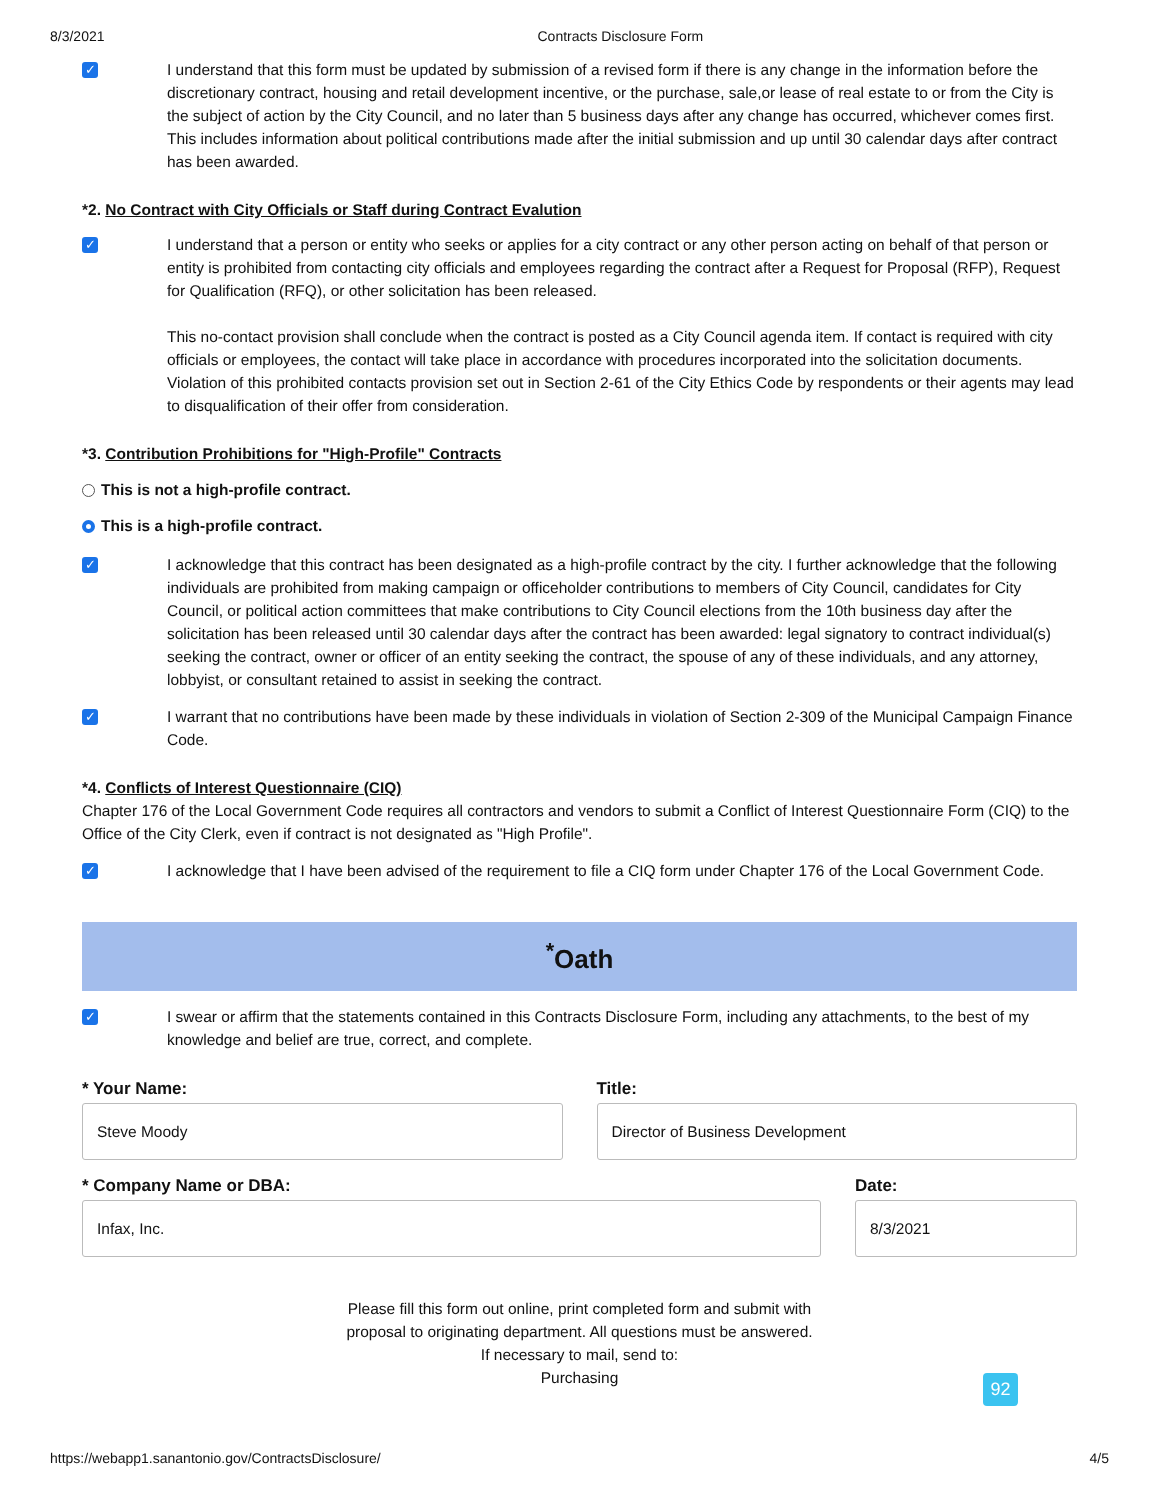8/3/2021 Contracts Disclosure Form
✓
I understand that this form must be updated by submission of a revised form if there is any change in the information before the discretionary contract, housing and retail development incentive, or the purchase, sale,or lease of real estate to or from the City is the subject of action by the City Council, and no later than 5 business days after any change has occurred, whichever comes first. This includes information about political contributions made after the initial submission and up until 30 calendar days after contract has been awarded.
*2. No Contract with City Officials or Staff during Contract Evalution
✓
I understand that a person or entity who seeks or applies for a city contract or any other person acting on behalf of that person or entity is prohibited from contacting city officials and employees regarding the contract after a Request for Proposal (RFP), Request for Qualification (RFQ), or other solicitation has been released.
This no-contact provision shall conclude when the contract is posted as a City Council agenda item. If contact is required with city officials or employees, the contact will take place in accordance with procedures incorporated into the solicitation documents. Violation of this prohibited contacts provision set out in Section 2-61 of the City Ethics Code by respondents or their agents may lead to disqualification of their offer from consideration.
*3. Contribution Prohibitions for "High-Profile" Contracts
This is not a high-profile contract.
This is a high-profile contract.
✓
I acknowledge that this contract has been designated as a high-profile contract by the city. I further acknowledge that the following individuals are prohibited from making campaign or officeholder contributions to members of City Council, candidates for City Council, or political action committees that make contributions to City Council elections from the 10th business day after the solicitation has been released until 30 calendar days after the contract has been awarded: legal signatory to contract individual(s) seeking the contract, owner or officer of an entity seeking the contract, the spouse of any of these individuals, and any attorney, lobbyist, or consultant retained to assist in seeking the contract.
✓
I warrant that no contributions have been made by these individuals in violation of Section 2-309 of the Municipal Campaign Finance Code.
*4. Conflicts of Interest Questionnaire (CIQ)
Chapter 176 of the Local Government Code requires all contractors and vendors to submit a Conflict of Interest Questionnaire Form (CIQ) to the Office of the City Clerk, even if contract is not designated as "High Profile".
✓
I acknowledge that I have been advised of the requirement to file a CIQ form under Chapter 176 of the Local Government Code.
<sup>*</sup> Oath
✓
I swear or affirm that the statements contained in this Contracts Disclosure Form, including any attachments, to the best of my knowledge and belief are true, correct, and complete.
* Your Name:
Steve Moody
Title:
Director of Business Development
* Company Name or DBA:
Infax, Inc.
Date:
8/3/2021
Please fill this form out online, print completed form and submit with
proposal to originating department. All questions must be answered.
If necessary to mail, send to:
Purchasing
92
https://webapp1.sanantonio.gov/ContractsDisclosure/ 4/5